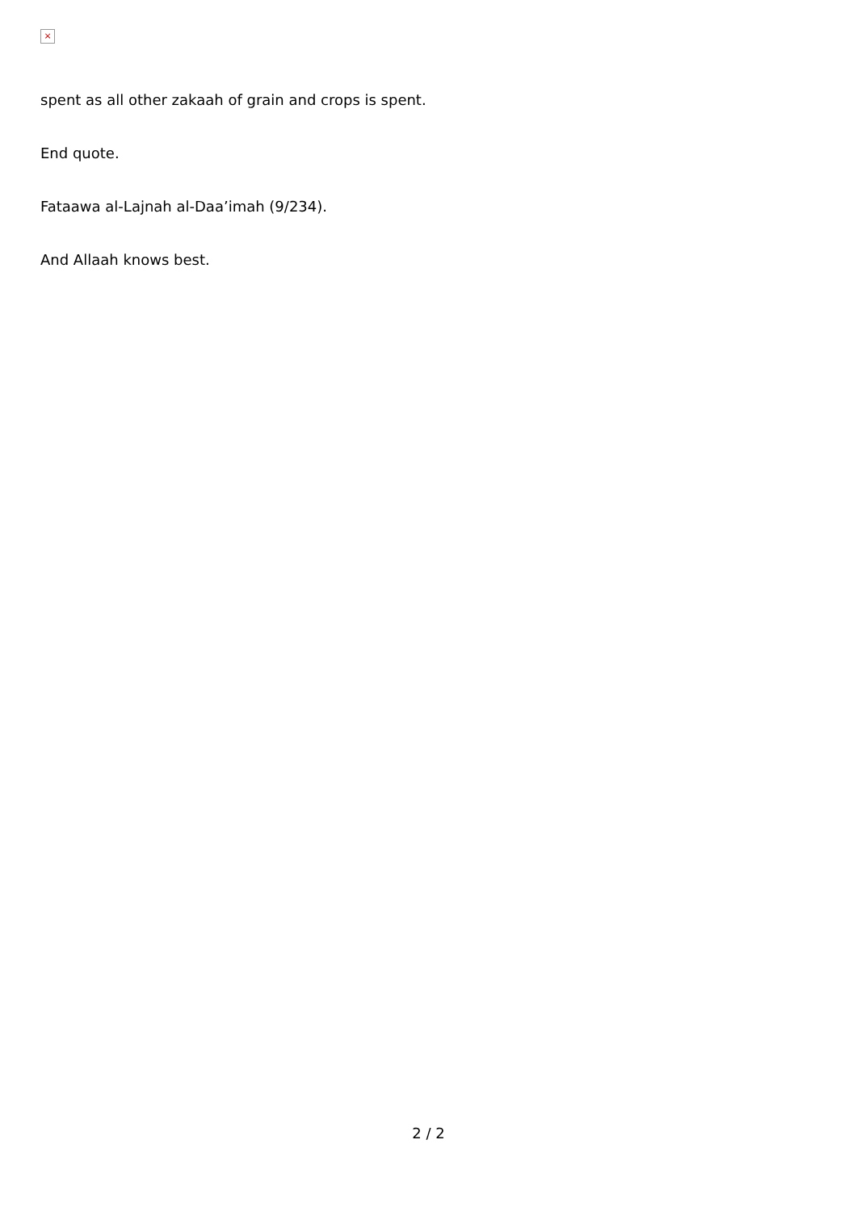×
spent as all other zakaah of grain and crops is spent.
End quote.
Fataawa al-Lajnah al-Daa’imah (9/234).
And Allaah knows best.
2 / 2